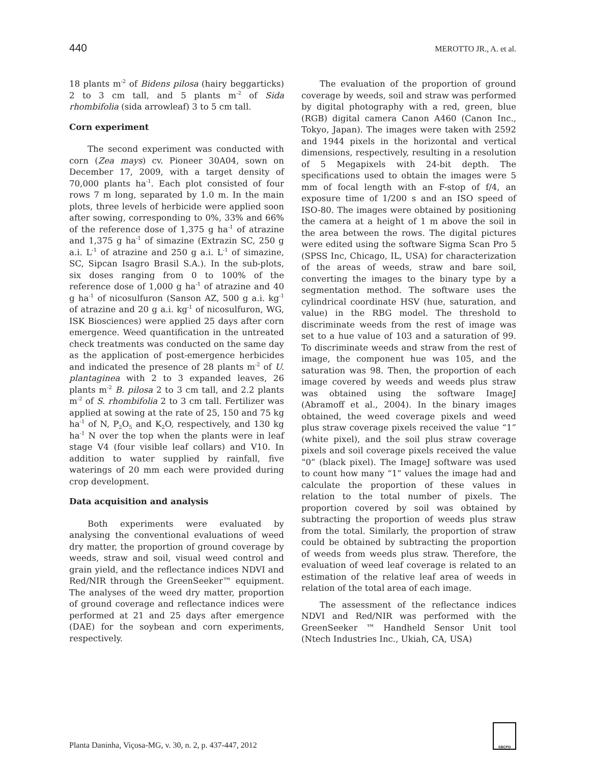440 MEROTTO JR., A. et al.
18 plants m<sup>-2</sup> of Bidens pilosa (hairy beggarticks) 2 to 3 cm tall, and 5 plants m<sup>-2</sup> of Sida rhombifolia (sida arrowleaf) 3 to 5 cm tall.
Corn experiment
The second experiment was conducted with corn (Zea mays) cv. Pioneer 30A04, sown on December 17, 2009, with a target density of 70,000 plants ha<sup>-1</sup>. Each plot consisted of four rows 7 m long, separated by 1.0 m. In the main plots, three levels of herbicide were applied soon after sowing, corresponding to 0%, 33% and 66% of the reference dose of 1,375 g ha<sup>-1</sup> of atrazine and 1,375 g ha<sup>-1</sup> of simazine (Extrazin SC, 250 g a.i. L<sup>-1</sup> of atrazine and 250 g a.i. L<sup>-1</sup> of simazine, SC, Sipcan Isagro Brasil S.A.). In the sub-plots, six doses ranging from 0 to 100% of the reference dose of 1,000 g ha<sup>-1</sup> of atrazine and 40 g ha<sup>-1</sup> of nicosulfuron (Sanson AZ, 500 g a.i. kg<sup>-1</sup> of atrazine and 20 g a.i. kg<sup>-1</sup> of nicosulfuron, WG, ISK Biosciences) were applied 25 days after corn emergence. Weed quantification in the untreated check treatments was conducted on the same day as the application of post-emergence herbicides and indicated the presence of 28 plants m<sup>-2</sup> of U. plantaginea with 2 to 3 expanded leaves, 26 plants m<sup>-2</sup> B. pilosa 2 to 3 cm tall, and 2.2 plants m<sup>-2</sup> of S. rhombifolia 2 to 3 cm tall. Fertilizer was applied at sowing at the rate of 25, 150 and 75 kg ha<sup>-1</sup> of N, P<sub>2</sub>O<sub>5</sub> and K<sub>2</sub>O, respectively, and 130 kg ha<sup>-1</sup> N over the top when the plants were in leaf stage V4 (four visible leaf collars) and V10. In addition to water supplied by rainfall, five waterings of 20 mm each were provided during crop development.
Data acquisition and analysis
Both experiments were evaluated by analysing the conventional evaluations of weed dry matter, the proportion of ground coverage by weeds, straw and soil, visual weed control and grain yield, and the reflectance indices NDVI and Red/NIR through the GreenSeeker™ equipment. The analyses of the weed dry matter, proportion of ground coverage and reflectance indices were performed at 21 and 25 days after emergence (DAE) for the soybean and corn experiments, respectively.
The evaluation of the proportion of ground coverage by weeds, soil and straw was performed by digital photography with a red, green, blue (RGB) digital camera Canon A460 (Canon Inc., Tokyo, Japan). The images were taken with 2592 and 1944 pixels in the horizontal and vertical dimensions, respectively, resulting in a resolution of 5 Megapixels with 24-bit depth. The specifications used to obtain the images were 5 mm of focal length with an F-stop of f/4, an exposure time of 1/200 s and an ISO speed of ISO-80. The images were obtained by positioning the camera at a height of 1 m above the soil in the area between the rows. The digital pictures were edited using the software Sigma Scan Pro 5 (SPSS Inc, Chicago, IL, USA) for characterization of the areas of weeds, straw and bare soil, converting the images to the binary type by a segmentation method. The software uses the cylindrical coordinate HSV (hue, saturation, and value) in the RBG model. The threshold to discriminate weeds from the rest of image was set to a hue value of 103 and a saturation of 99. To discriminate weeds and straw from the rest of image, the component hue was 105, and the saturation was 98. Then, the proportion of each image covered by weeds and weeds plus straw was obtained using the software ImageJ (Abramoff et al., 2004). In the binary images obtained, the weed coverage pixels and weed plus straw coverage pixels received the value “1” (white pixel), and the soil plus straw coverage pixels and soil coverage pixels received the value “0” (black pixel). The ImageJ software was used to count how many “1” values the image had and calculate the proportion of these values in relation to the total number of pixels. The proportion covered by soil was obtained by subtracting the proportion of weeds plus straw from the total. Similarly, the proportion of straw could be obtained by subtracting the proportion of weeds from weeds plus straw. Therefore, the evaluation of weed leaf coverage is related to an estimation of the relative leaf area of weeds in relation of the total area of each image.
The assessment of the reflectance indices NDVI and Red/NIR was performed with the GreenSeeker ™ Handheld Sensor Unit tool (Ntech Industries Inc., Ukiah, CA, USA)
Planta Daninha, Viçosa-MG, v. 30, n. 2, p. 437-447, 2012
SBCPD